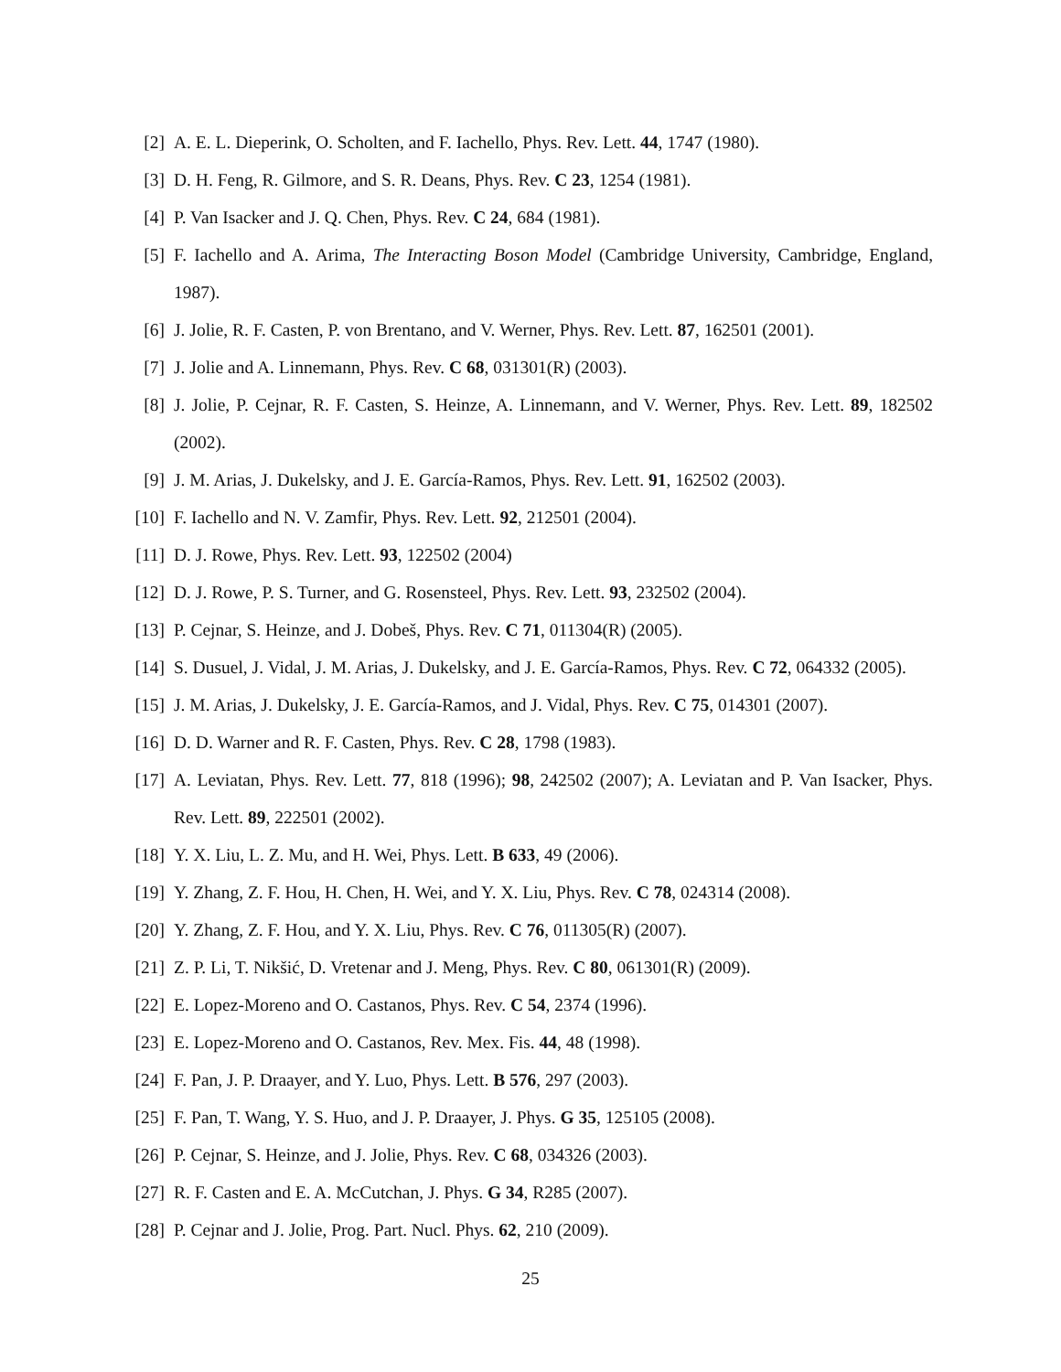[2] A. E. L. Dieperink, O. Scholten, and F. Iachello, Phys. Rev. Lett. 44, 1747 (1980).
[3] D. H. Feng, R. Gilmore, and S. R. Deans, Phys. Rev. C 23, 1254 (1981).
[4] P. Van Isacker and J. Q. Chen, Phys. Rev. C 24, 684 (1981).
[5] F. Iachello and A. Arima, The Interacting Boson Model (Cambridge University, Cambridge, England, 1987).
[6] J. Jolie, R. F. Casten, P. von Brentano, and V. Werner, Phys. Rev. Lett. 87, 162501 (2001).
[7] J. Jolie and A. Linnemann, Phys. Rev. C 68, 031301(R) (2003).
[8] J. Jolie, P. Cejnar, R. F. Casten, S. Heinze, A. Linnemann, and V. Werner, Phys. Rev. Lett. 89, 182502 (2002).
[9] J. M. Arias, J. Dukelsky, and J. E. García-Ramos, Phys. Rev. Lett. 91, 162502 (2003).
[10] F. Iachello and N. V. Zamfir, Phys. Rev. Lett. 92, 212501 (2004).
[11] D. J. Rowe, Phys. Rev. Lett. 93, 122502 (2004)
[12] D. J. Rowe, P. S. Turner, and G. Rosensteel, Phys. Rev. Lett. 93, 232502 (2004).
[13] P. Cejnar, S. Heinze, and J. Dobeš, Phys. Rev. C 71, 011304(R) (2005).
[14] S. Dusuel, J. Vidal, J. M. Arias, J. Dukelsky, and J. E. García-Ramos, Phys. Rev. C 72, 064332 (2005).
[15] J. M. Arias, J. Dukelsky, J. E. García-Ramos, and J. Vidal, Phys. Rev. C 75, 014301 (2007).
[16] D. D. Warner and R. F. Casten, Phys. Rev. C 28, 1798 (1983).
[17] A. Leviatan, Phys. Rev. Lett. 77, 818 (1996); 98, 242502 (2007); A. Leviatan and P. Van Isacker, Phys. Rev. Lett. 89, 222501 (2002).
[18] Y. X. Liu, L. Z. Mu, and H. Wei, Phys. Lett. B 633, 49 (2006).
[19] Y. Zhang, Z. F. Hou, H. Chen, H. Wei, and Y. X. Liu, Phys. Rev. C 78, 024314 (2008).
[20] Y. Zhang, Z. F. Hou, and Y. X. Liu, Phys. Rev. C 76, 011305(R) (2007).
[21] Z. P. Li, T. Nikšić, D. Vretenar and J. Meng, Phys. Rev. C 80, 061301(R) (2009).
[22] E. Lopez-Moreno and O. Castanos, Phys. Rev. C 54, 2374 (1996).
[23] E. Lopez-Moreno and O. Castanos, Rev. Mex. Fis. 44, 48 (1998).
[24] F. Pan, J. P. Draayer, and Y. Luo, Phys. Lett. B 576, 297 (2003).
[25] F. Pan, T. Wang, Y. S. Huo, and J. P. Draayer, J. Phys. G 35, 125105 (2008).
[26] P. Cejnar, S. Heinze, and J. Jolie, Phys. Rev. C 68, 034326 (2003).
[27] R. F. Casten and E. A. McCutchan, J. Phys. G 34, R285 (2007).
[28] P. Cejnar and J. Jolie, Prog. Part. Nucl. Phys. 62, 210 (2009).
25